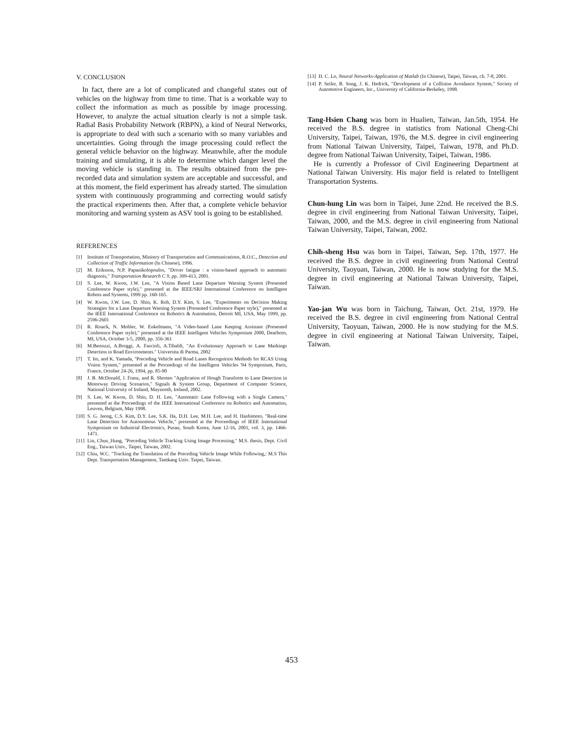V. CONCLUSION
In fact, there are a lot of complicated and changeful states out of vehicles on the highway from time to time. That is a workable way to collect the information as much as possible by image processing. However, to analyze the actual situation clearly is not a simple task. Radial Basis Probability Network (RBPN), a kind of Neural Networks, is appropriate to deal with such a scenario with so many variables and uncertainties. Going through the image processing could reflect the general vehicle behavior on the highway. Meanwhile, after the module training and simulating, it is able to determine which danger level the moving vehicle is standing in. The results obtained from the pre-recorded data and simulation system are acceptable and successful, and at this moment, the field experiment has already started. The simulation system with continuously programming and correcting would satisfy the practical experiments then. After that, a complete vehicle behavior monitoring and warning system as ASV tool is going to be established.
REFERENCES
[1] Institute of Transportation, Ministry of Transportation and Communications, R.O.C., Detection and Collection of Traffic Information (In Chinese), 1996.
[2] M. Eriksson, N.P. Papanikolopoulos, "Driver fatigue : a vision-based approach to automatic diagnosis," Transportation Research C 9, pp. 399-413, 2001.
[3] S. Lee, W. Kwon, J.W. Lee, "A Vision Based Lane Departure Warning System (Presented Conference Paper style)," presented at the IEEE/SRJ International Conference on Intelligent Robots and Systems, 1999 pp. 160-165.
[4] W. Kwon, J.W. Lee, D. Shin, K. Roh, D.Y. Kim, S. Lee, "Experiments on Decision Making Strategies for a Lane Departure Warning System (Presented Conference Paper style)," presented at the IEEE International Conference on Robotics & Automation, Detroit MI, USA, May 1999, pp. 2596-2601
[5] R. Risack, N. Mohler, W. Enkelmann, "A Video-based Lane Keeping Assistant (Presented Conference Paper style)," presented at the IEEE Intelligent Vehicles Symposium 2000, Dearborn, MI, USA, October 3-5, 2000, pp. 356-361
[6] M.Bertozzi, A.Broggi, A. Fascioli, A.Tibaldi, "An Evolutionary Approach to Lane Markings Detection in Road Environments." Universita di Parma, 2002
[7] T. Ito, and K. Yamada, "Preceding Vehicle and Road Lanes Recognition Methods for RCAS Using Vision System," presented at the Proceedings of the Intelligent Vehicles '94 Symposium, Paris, France, October 24-26, 1994, pp. 85-90
[8] J. B. McDonald, J. Franz, and R. Shorten "Application of Hough Transform to Lane Detection in Motorway Driving Scenarios," Signals & System Group, Department of Computer Science, National University of Ireland, Maynooth, Ireland, 2002.
[9] S. Lee, W. Kwon, D. Shin, D. H. Lee, "Automatic Lane Following with a Single Camera," presented at the Proceedings of the IEEE International Conference on Robotics and Automation, Leuven, Belgium, May 1998.
[10] S. G. Jeong, C.S. Kim, D.Y. Lee, S.K. Ha, D.H. Lee, M.H. Lee, and H. Hashimoto, "Real-time Lane Detection for Autonomous Vehicle," presented at the Proceedings of IEEE International Symposium on Industrial Electronics, Pusan, South Korea, June 12-16, 2001, vol. 3, pp. 1466-1471.
[11] Lin, Chun_Hung, "Preceding Vehicle Tracking Using Image Processing," M.S. thesis, Dept. Civil Eng., Taiwan Univ., Taipei, Taiwan, 2002.
[12] Chiu, W.C. "Tracking the Translation of the Preceding Vehicle Image While Following,: M.S This Dept. Transportation Management, Tamkang Univ. Taipei, Taiwan.
[13] H. C. Lo, Neural Networks-Application of Matlab (In Chinese), Taipei, Taiwan, ch. 7-8, 2001.
[14] P. Seiler, B. Song, J. K. Hedrick, "Development of a Collision Avoidance System," Society of Automotive Engineers, Inc., University of California-Berkeley, 1998.
Tang-Hsien Chang was born in Hualien, Taiwan, Jan.5th, 1954. He received the B.S. degree in statistics from National Cheng-Chi University, Taipei, Taiwan, 1976, the M.S. degree in civil engineering from National Taiwan University, Taipei, Taiwan, 1978, and Ph.D. degree from National Taiwan University, Taipei, Taiwan, 1986.
He is currently a Professor of Civil Engineering Department at National Taiwan University. His major field is related to Intelligent Transportation Systems.
Chun-hung Lin was born in Taipei, June 22nd. He received the B.S. degree in civil engineering from National Taiwan University, Taipei, Taiwan, 2000, and the M.S. degree in civil engineering from National Taiwan University, Taipei, Taiwan, 2002.
Chih-sheng Hsu was born in Taipei, Taiwan, Sep. 17th, 1977. He received the B.S. degree in civil engineering from National Central University, Taoyuan, Taiwan, 2000. He is now studying for the M.S. degree in civil engineering at National Taiwan University, Taipei, Taiwan.
Yao-jan Wu was born in Taichung, Taiwan, Oct. 21st, 1979. He received the B.S. degree in civil engineering from National Central University, Taoyuan, Taiwan, 2000. He is now studying for the M.S. degree in civil engineering at National Taiwan University, Taipei, Taiwan.
453